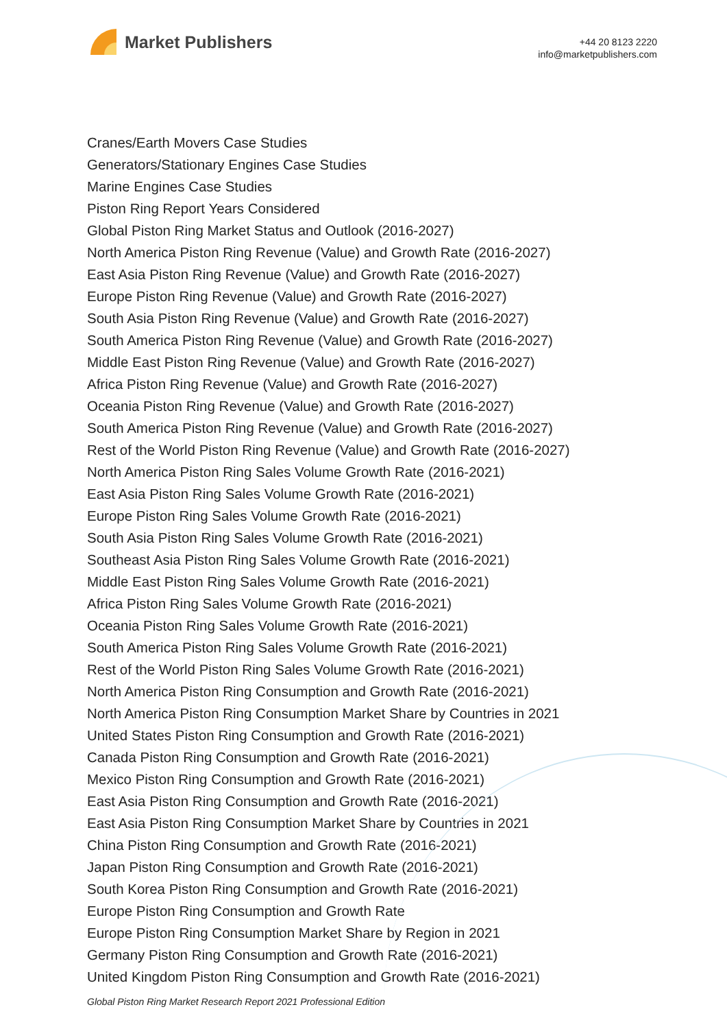Market Publishers
+44 20 8123 2220
info@marketpublishers.com
Cranes/Earth Movers Case Studies
Generators/Stationary Engines Case Studies
Marine Engines Case Studies
Piston Ring Report Years Considered
Global Piston Ring Market Status and Outlook (2016-2027)
North America Piston Ring Revenue (Value) and Growth Rate (2016-2027)
East Asia Piston Ring Revenue (Value) and Growth Rate (2016-2027)
Europe Piston Ring Revenue (Value) and Growth Rate (2016-2027)
South Asia Piston Ring Revenue (Value) and Growth Rate (2016-2027)
South America Piston Ring Revenue (Value) and Growth Rate (2016-2027)
Middle East Piston Ring Revenue (Value) and Growth Rate (2016-2027)
Africa Piston Ring Revenue (Value) and Growth Rate (2016-2027)
Oceania Piston Ring Revenue (Value) and Growth Rate (2016-2027)
South America Piston Ring Revenue (Value) and Growth Rate (2016-2027)
Rest of the World Piston Ring Revenue (Value) and Growth Rate (2016-2027)
North America Piston Ring Sales Volume Growth Rate (2016-2021)
East Asia Piston Ring Sales Volume Growth Rate (2016-2021)
Europe Piston Ring Sales Volume Growth Rate (2016-2021)
South Asia Piston Ring Sales Volume Growth Rate (2016-2021)
Southeast Asia Piston Ring Sales Volume Growth Rate (2016-2021)
Middle East Piston Ring Sales Volume Growth Rate (2016-2021)
Africa Piston Ring Sales Volume Growth Rate (2016-2021)
Oceania Piston Ring Sales Volume Growth Rate (2016-2021)
South America Piston Ring Sales Volume Growth Rate (2016-2021)
Rest of the World Piston Ring Sales Volume Growth Rate (2016-2021)
North America Piston Ring Consumption and Growth Rate (2016-2021)
North America Piston Ring Consumption Market Share by Countries in 2021
United States Piston Ring Consumption and Growth Rate (2016-2021)
Canada Piston Ring Consumption and Growth Rate (2016-2021)
Mexico Piston Ring Consumption and Growth Rate (2016-2021)
East Asia Piston Ring Consumption and Growth Rate (2016-2021)
East Asia Piston Ring Consumption Market Share by Countries in 2021
China Piston Ring Consumption and Growth Rate (2016-2021)
Japan Piston Ring Consumption and Growth Rate (2016-2021)
South Korea Piston Ring Consumption and Growth Rate (2016-2021)
Europe Piston Ring Consumption and Growth Rate
Europe Piston Ring Consumption Market Share by Region in 2021
Germany Piston Ring Consumption and Growth Rate (2016-2021)
United Kingdom Piston Ring Consumption and Growth Rate (2016-2021)
Global Piston Ring Market Research Report 2021 Professional Edition